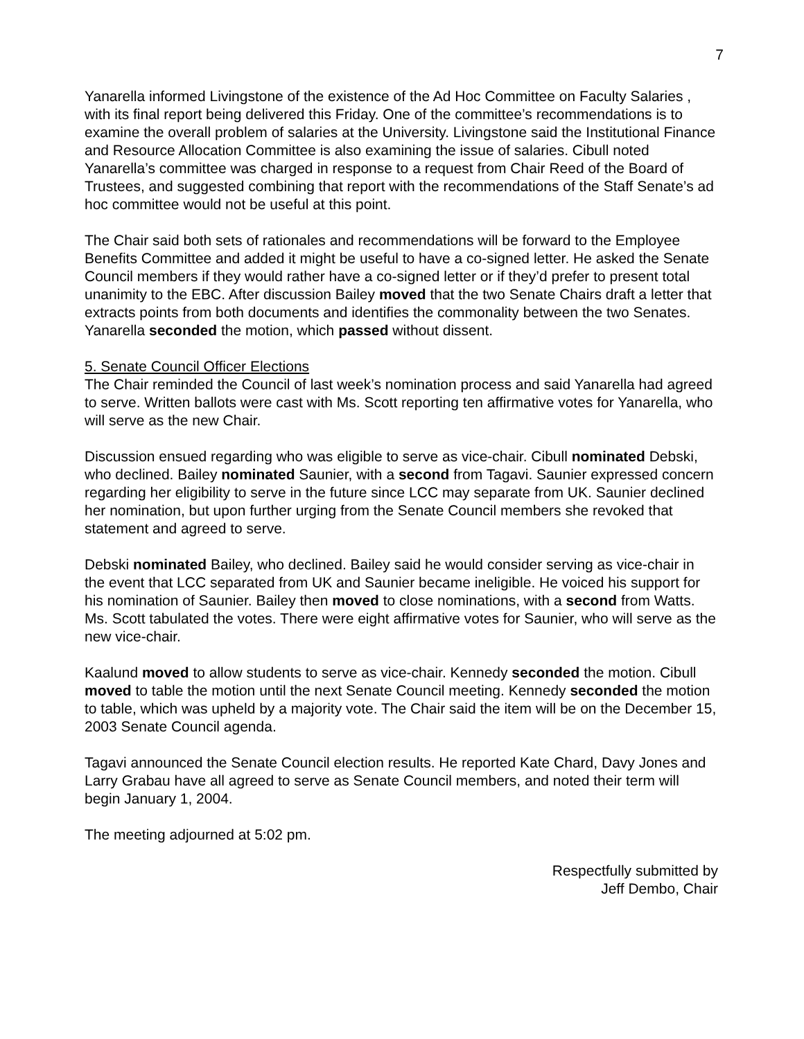7
Yanarella informed Livingstone of the existence of the Ad Hoc Committee on Faculty Salaries , with its final report being delivered this Friday. One of the committee’s recommendations is to examine the overall problem of salaries at the University. Livingstone said the Institutional Finance and Resource Allocation Committee is also examining the issue of salaries. Cibull noted Yanarella’s committee was charged in response to a request from Chair Reed of the Board of Trustees, and suggested combining that report with the recommendations of the Staff Senate’s ad hoc committee would not be useful at this point.
The Chair said both sets of rationales and recommendations will be forward to the Employee Benefits Committee and added it might be useful to have a co-signed letter. He asked the Senate Council members if they would rather have a co-signed letter or if they’d prefer to present total unanimity to the EBC. After discussion Bailey moved that the two Senate Chairs draft a letter that extracts points from both documents and identifies the commonality between the two Senates. Yanarella seconded the motion, which passed without dissent.
5. Senate Council Officer Elections
The Chair reminded the Council of last week’s nomination process and said Yanarella had agreed to serve. Written ballots were cast with Ms. Scott reporting ten affirmative votes for Yanarella, who will serve as the new Chair.
Discussion ensued regarding who was eligible to serve as vice-chair. Cibull nominated Debski, who declined. Bailey nominated Saunier, with a second from Tagavi. Saunier expressed concern regarding her eligibility to serve in the future since LCC may separate from UK. Saunier declined her nomination, but upon further urging from the Senate Council members she revoked that statement and agreed to serve.
Debski nominated Bailey, who declined. Bailey said he would consider serving as vice-chair in the event that LCC separated from UK and Saunier became ineligible. He voiced his support for his nomination of Saunier. Bailey then moved to close nominations, with a second from Watts. Ms. Scott tabulated the votes. There were eight affirmative votes for Saunier, who will serve as the new vice-chair.
Kaalund moved to allow students to serve as vice-chair. Kennedy seconded the motion. Cibull moved to table the motion until the next Senate Council meeting. Kennedy seconded the motion to table, which was upheld by a majority vote. The Chair said the item will be on the December 15, 2003 Senate Council agenda.
Tagavi announced the Senate Council election results. He reported Kate Chard, Davy Jones and Larry Grabau have all agreed to serve as Senate Council members, and noted their term will begin January 1, 2004.
The meeting adjourned at 5:02 pm.
Respectfully submitted by
Jeff Dembo, Chair